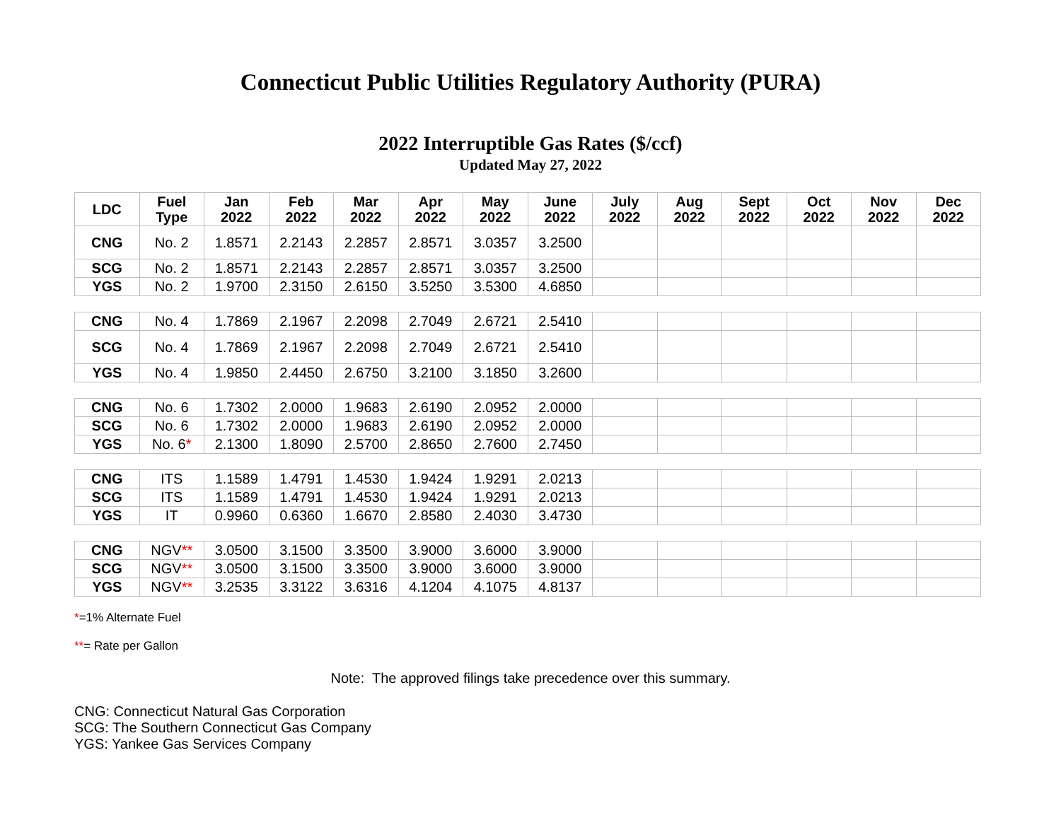Connecticut Public Utilities Regulatory Authority (PURA)
2022 Interruptible Gas Rates ($/ccf)
Updated May 27, 2022
| LDC | Fuel Type | Jan 2022 | Feb 2022 | Mar 2022 | Apr 2022 | May 2022 | June 2022 | July 2022 | Aug 2022 | Sept 2022 | Oct 2022 | Nov 2022 | Dec 2022 |
| --- | --- | --- | --- | --- | --- | --- | --- | --- | --- | --- | --- | --- | --- |
| CNG | No. 2 | 1.8571 | 2.2143 | 2.2857 | 2.8571 | 3.0357 | 3.2500 | | | | | | |
| SCG | No. 2 | 1.8571 | 2.2143 | 2.2857 | 2.8571 | 3.0357 | 3.2500 | | | | | | |
| YGS | No. 2 | 1.9700 | 2.3150 | 2.6150 | 3.5250 | 3.5300 | 4.6850 | | | | | | |
| CNG | No. 4 | 1.7869 | 2.1967 | 2.2098 | 2.7049 | 2.6721 | 2.5410 | | | | | | |
| SCG | No. 4 | 1.7869 | 2.1967 | 2.2098 | 2.7049 | 2.6721 | 2.5410 | | | | | | |
| YGS | No. 4 | 1.9850 | 2.4450 | 2.6750 | 3.2100 | 3.1850 | 3.2600 | | | | | | |
| CNG | No. 6 | 1.7302 | 2.0000 | 1.9683 | 2.6190 | 2.0952 | 2.0000 | | | | | | |
| SCG | No. 6 | 1.7302 | 2.0000 | 1.9683 | 2.6190 | 2.0952 | 2.0000 | | | | | | |
| YGS | No. 6 * | 2.1300 | 1.8090 | 2.5700 | 2.8650 | 2.7600 | 2.7450 | | | | | | |
| CNG | ITS | 1.1589 | 1.4791 | 1.4530 | 1.9424 | 1.9291 | 2.0213 | | | | | | |
| SCG | ITS | 1.1589 | 1.4791 | 1.4530 | 1.9424 | 1.9291 | 2.0213 | | | | | | |
| YGS | IT | 0.9960 | 0.6360 | 1.6670 | 2.8580 | 2.4030 | 3.4730 | | | | | | |
| CNG | NGV ** | 3.0500 | 3.1500 | 3.3500 | 3.9000 | 3.6000 | 3.9000 | | | | | | |
| SCG | NGV ** | 3.0500 | 3.1500 | 3.3500 | 3.9000 | 3.6000 | 3.9000 | | | | | | |
| YGS | NGV ** | 3.2535 | 3.3122 | 3.6316 | 4.1204 | 4.1075 | 4.8137 | | | | | | |
*=1% Alternate Fuel
**= Rate per Gallon
Note: The approved filings take precedence over this summary.
CNG: Connecticut Natural Gas Corporation
SCG: The Southern Connecticut Gas Company
YGS: Yankee Gas Services Company